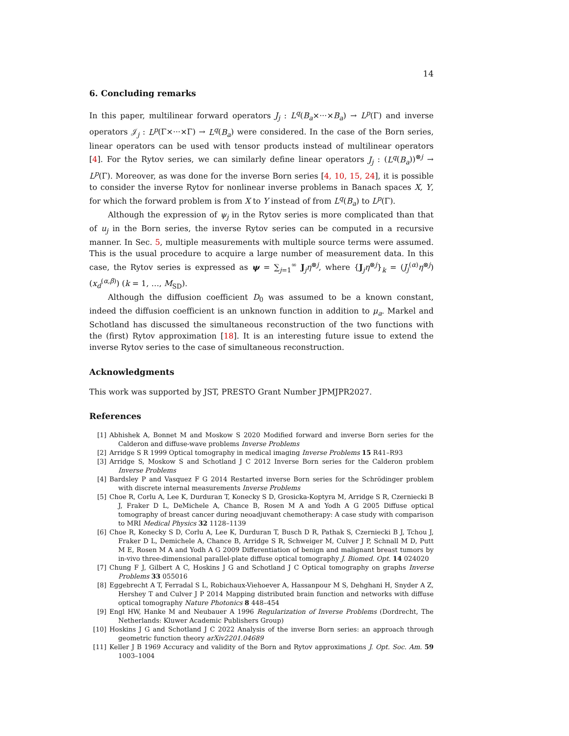14
6. Concluding remarks
In this paper, multilinear forward operators J<sub>j</sub> : L<sup>q</sup>(B<sub>a</sub>×···×B<sub>a</sub>) → L<sup>p</sup>(Γ) and inverse operators 𝒥<sub>j</sub> : L<sup>p</sup>(Γ×···×Γ) → L<sup>q</sup>(B<sub>a</sub>) were considered. In the case of the Born series, linear operators can be used with tensor products instead of multilinear operators [4]. For the Rytov series, we can similarly define linear operators J<sub>j</sub> : (L<sup>q</sup>(B<sub>a</sub>))<sup>⊗j</sup> → L<sup>p</sup>(Γ). Moreover, as was done for the inverse Born series [4, 10, 15, 24], it is possible to consider the inverse Rytov for nonlinear inverse problems in Banach spaces X, Y, for which the forward problem is from X to Y instead of from L<sup>q</sup>(B<sub>a</sub>) to L<sup>p</sup>(Γ).
Although the expression of ψ<sub>j</sub> in the Rytov series is more complicated than that of u<sub>j</sub> in the Born series, the inverse Rytov series can be computed in a recursive manner. In Sec. 5, multiple measurements with multiple source terms were assumed. This is the usual procedure to acquire a large number of measurement data. In this case, the Rytov series is expressed as ψ = ∑<sub>j=1</sub><sup>∞</sup> J<sub>j</sub>η<sup>⊗j</sup>, where {J<sub>j</sub>η<sup>⊗j</sup>}<sub>k</sub> = (J<sub>j</sub><sup>(α)</sup>η<sup>⊗j</sup>)(x<sub>d</sub><sup>(α,β)</sup>) (k = 1, …, M<sub>SD</sub>).
Although the diffusion coefficient D<sub>0</sub> was assumed to be a known constant, indeed the diffusion coefficient is an unknown function in addition to μ<sub>a</sub>. Markel and Schotland has discussed the simultaneous reconstruction of the two functions with the (first) Rytov approximation [18]. It is an interesting future issue to extend the inverse Rytov series to the case of simultaneous reconstruction.
Acknowledgments
This work was supported by JST, PRESTO Grant Number JPMJPR2027.
References
[1] Abhishek A, Bonnet M and Moskow S 2020 Modified forward and inverse Born series for the Calderon and diffuse-wave problems Inverse Problems
[2] Arridge S R 1999 Optical tomography in medical imaging Inverse Problems 15 R41–R93
[3] Arridge S, Moskow S and Schotland J C 2012 Inverse Born series for the Calderon problem Inverse Problems
[4] Bardsley P and Vasquez F G 2014 Restarted inverse Born series for the Schrödinger problem with discrete internal measurements Inverse Problems
[5] Choe R, Corlu A, Lee K, Durduran T, Konecky S D, Grosicka-Koptyra M, Arridge S R, Czerniecki B J, Fraker D L, DeMichele A, Chance B, Rosen M A and Yodh A G 2005 Diffuse optical tomography of breast cancer during neoadjuvant chemotherapy: A case study with comparison to MRI Medical Physics 32 1128–1139
[6] Choe R, Konecky S D, Corlu A, Lee K, Durduran T, Busch D R, Pathak S, Czerniecki B J, Tchou J, Fraker D L, Demichele A, Chance B, Arridge S R, Schweiger M, Culver J P, Schnall M D, Putt M E, Rosen M A and Yodh A G 2009 Differentiation of benign and malignant breast tumors by in-vivo three-dimensional parallel-plate diffuse optical tomography J. Biomed. Opt. 14 024020
[7] Chung F J, Gilbert A C, Hoskins J G and Schotland J C Optical tomography on graphs Inverse Problems 33 055016
[8] Eggebrecht A T, Ferradal S L, Robichaux-Viehoever A, Hassanpour M S, Dehghani H, Snyder A Z, Hershey T and Culver J P 2014 Mapping distributed brain function and networks with diffuse optical tomography Nature Photonics 8 448–454
[9] Engl HW, Hanke M and Neubauer A 1996 Regularization of Inverse Problems (Dordrecht, The Netherlands: Kluwer Academic Publishers Group)
[10] Hoskins J G and Schotland J C 2022 Analysis of the inverse Born series: an approach through geometric function theory arXiv2201.04689
[11] Keller J B 1969 Accuracy and validity of the Born and Rytov approximations J. Opt. Soc. Am. 59 1003–1004